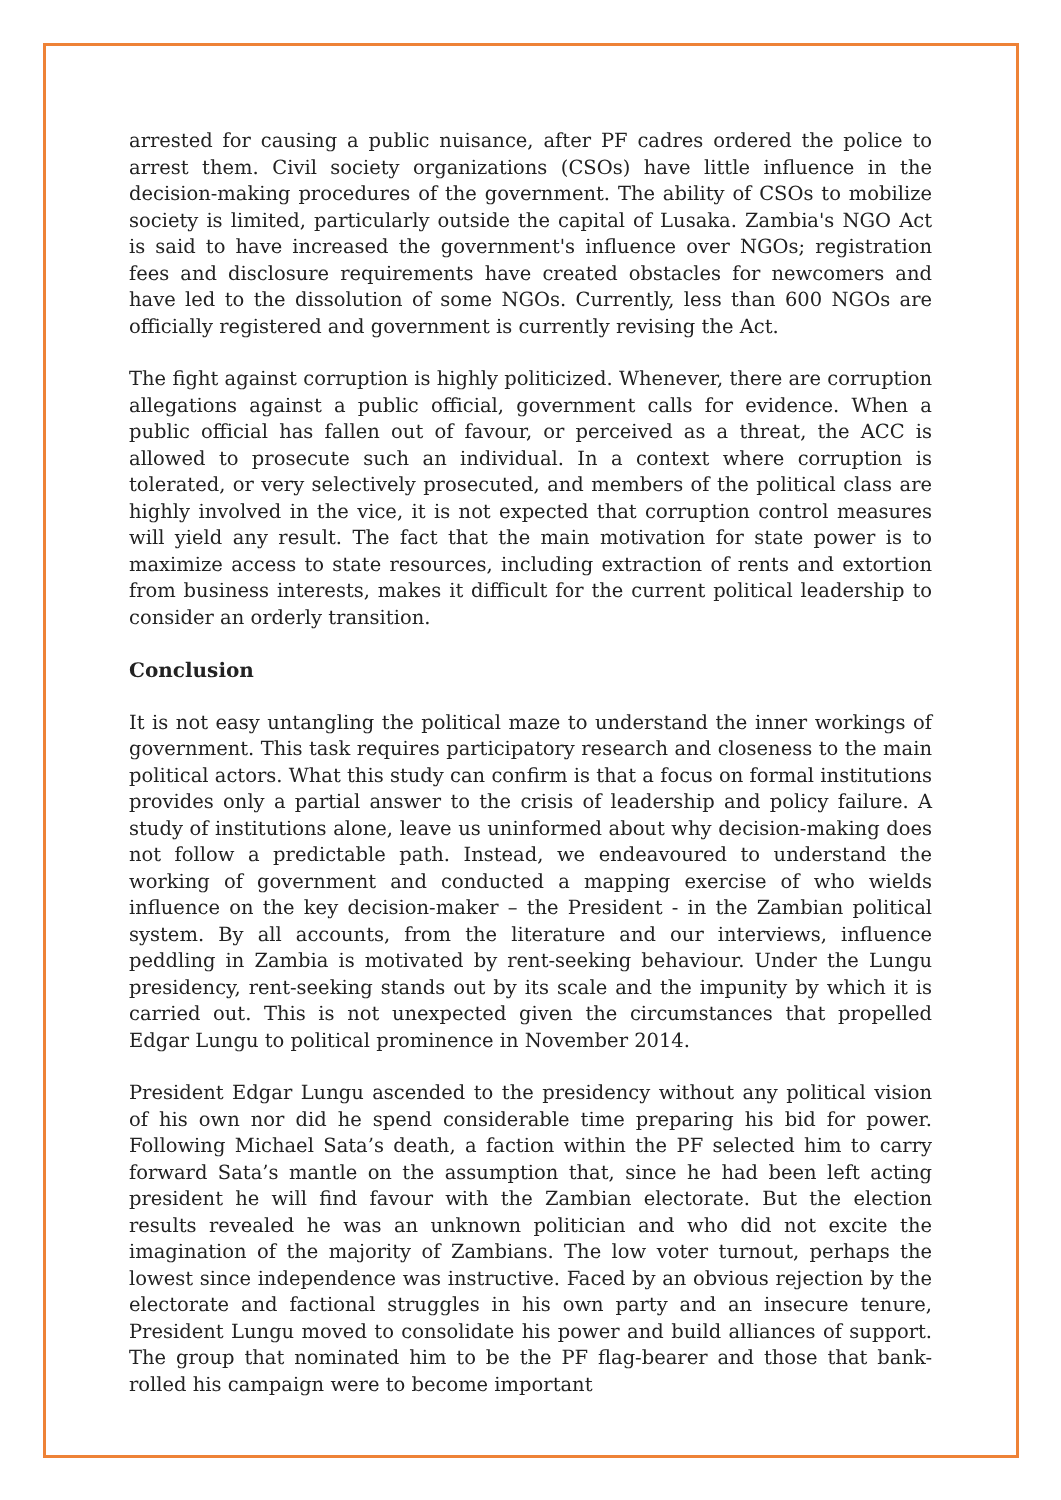arrested for causing a public nuisance, after PF cadres ordered the police to arrest them. Civil society organizations (CSOs) have little influence in the decision-making procedures of the government. The ability of CSOs to mobilize society is limited, particularly outside the capital of Lusaka. Zambia's NGO Act is said to have increased the government's influence over NGOs; registration fees and disclosure requirements have created obstacles for newcomers and have led to the dissolution of some NGOs. Currently, less than 600 NGOs are officially registered and government is currently revising the Act.
The fight against corruption is highly politicized. Whenever, there are corruption allegations against a public official, government calls for evidence. When a public official has fallen out of favour, or perceived as a threat, the ACC is allowed to prosecute such an individual. In a context where corruption is tolerated, or very selectively prosecuted, and members of the political class are highly involved in the vice, it is not expected that corruption control measures will yield any result. The fact that the main motivation for state power is to maximize access to state resources, including extraction of rents and extortion from business interests, makes it difficult for the current political leadership to consider an orderly transition.
Conclusion
It is not easy untangling the political maze to understand the inner workings of government. This task requires participatory research and closeness to the main political actors. What this study can confirm is that a focus on formal institutions provides only a partial answer to the crisis of leadership and policy failure. A study of institutions alone, leave us uninformed about why decision-making does not follow a predictable path. Instead, we endeavoured to understand the working of government and conducted a mapping exercise of who wields influence on the key decision-maker – the President - in the Zambian political system. By all accounts, from the literature and our interviews, influence peddling in Zambia is motivated by rent-seeking behaviour. Under the Lungu presidency, rent-seeking stands out by its scale and the impunity by which it is carried out. This is not unexpected given the circumstances that propelled Edgar Lungu to political prominence in November 2014.
President Edgar Lungu ascended to the presidency without any political vision of his own nor did he spend considerable time preparing his bid for power. Following Michael Sata’s death, a faction within the PF selected him to carry forward Sata’s mantle on the assumption that, since he had been left acting president he will find favour with the Zambian electorate. But the election results revealed he was an unknown politician and who did not excite the imagination of the majority of Zambians. The low voter turnout, perhaps the lowest since independence was instructive. Faced by an obvious rejection by the electorate and factional struggles in his own party and an insecure tenure, President Lungu moved to consolidate his power and build alliances of support. The group that nominated him to be the PF flag-bearer and those that bank-rolled his campaign were to become important